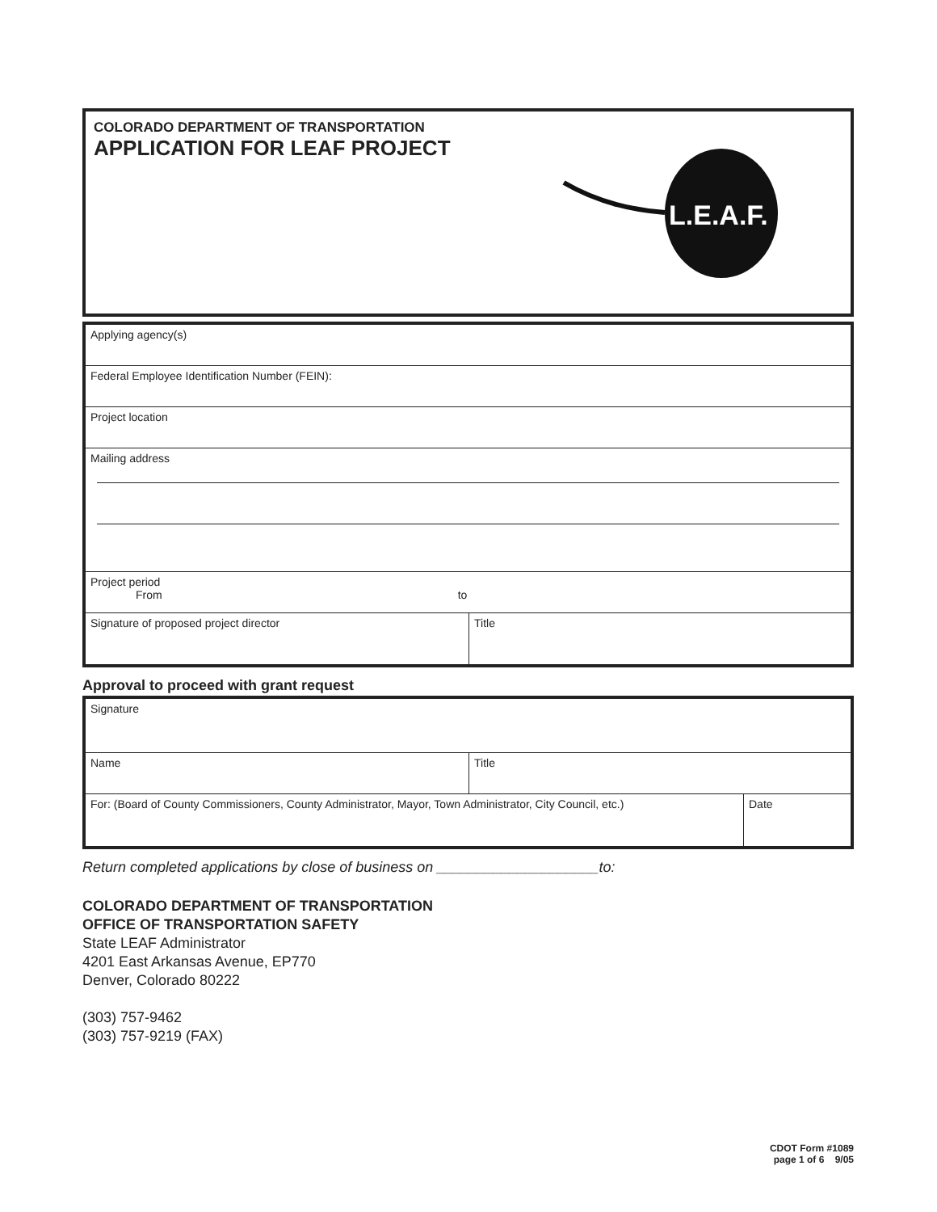COLORADO DEPARTMENT OF TRANSPORTATION
APPLICATION FOR LEAF PROJECT
L.E.A.F.
| Applying agency(s) | |
| Federal Employee Identification Number (FEIN): | |
| Project location | |
| Mailing address | |
| Project period From to | |
| Signature of proposed project director | Title |
Approval to proceed with grant request
| Signature | | |
| Name | Title | |
| For: (Board of County Commissioners, County Administrator, Mayor, Town Administrator, City Council, etc.) | | Date |
Return completed applications by close of business on ____________________to:
COLORADO DEPARTMENT OF TRANSPORTATION
OFFICE OF TRANSPORTATION SAFETY
State LEAF Administrator
4201 East Arkansas Avenue, EP770
Denver, Colorado 80222
(303) 757-9462
(303) 757-9219 (FAX)
CDOT Form #1089
page 1 of 6 9/05